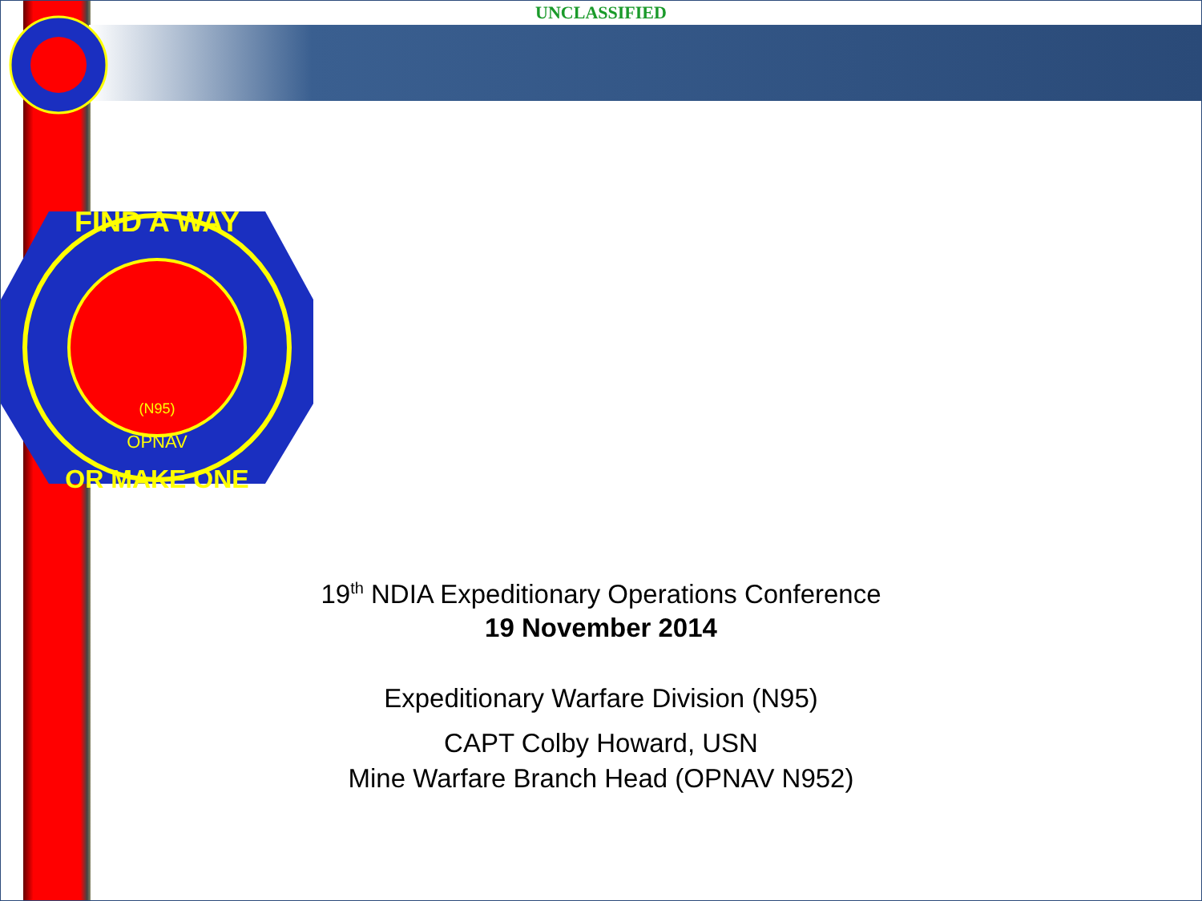UNCLASSIFIED
FIND A WAY
OR MAKE ONE
(N95)
OPNAV
19<sup>th</sup> NDIA Expeditionary Operations Conference
19 November 2014
Expeditionary Warfare Division (N95)
CAPT Colby Howard, USN
Mine Warfare Branch Head (OPNAV N952)